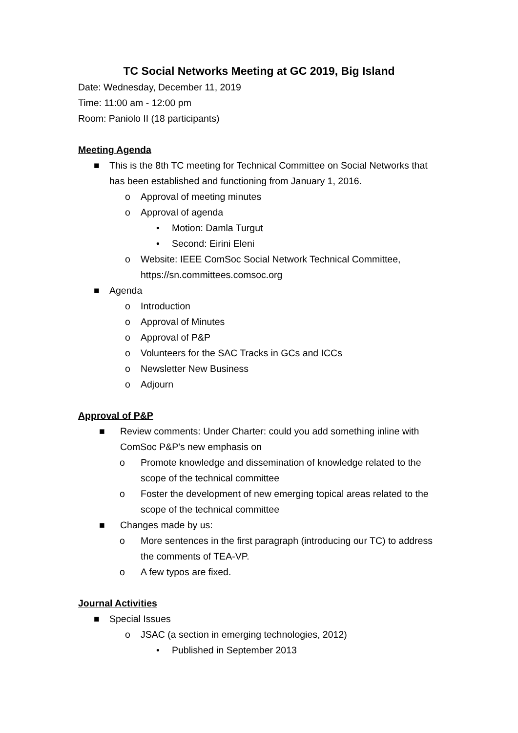TC Social Networks Meeting at GC 2019, Big Island
Date: Wednesday, December 11, 2019
Time: 11:00 am - 12:00 pm
Room: Paniolo II (18 participants)
Meeting Agenda
■ This is the 8th TC meeting for Technical Committee on Social Networks that has been established and functioning from January 1, 2016.
o Approval of meeting minutes
o Approval of agenda
• Motion: Damla Turgut
• Second: Eirini Eleni
o Website: IEEE ComSoc Social Network Technical Committee, https://sn.committees.comsoc.org
■ Agenda
o Introduction
o Approval of Minutes
o Approval of P&P
o Volunteers for the SAC Tracks in GCs and ICCs
o Newsletter New Business
o Adjourn
Approval of P&P
■ Review comments: Under Charter: could you add something inline with ComSoc P&P's new emphasis on
o Promote knowledge and dissemination of knowledge related to the scope of the technical committee
o Foster the development of new emerging topical areas related to the scope of the technical committee
■ Changes made by us:
o More sentences in the first paragraph (introducing our TC) to address the comments of TEA-VP.
o A few typos are fixed.
Journal Activities
■ Special Issues
o JSAC (a section in emerging technologies, 2012)
• Published in September 2013